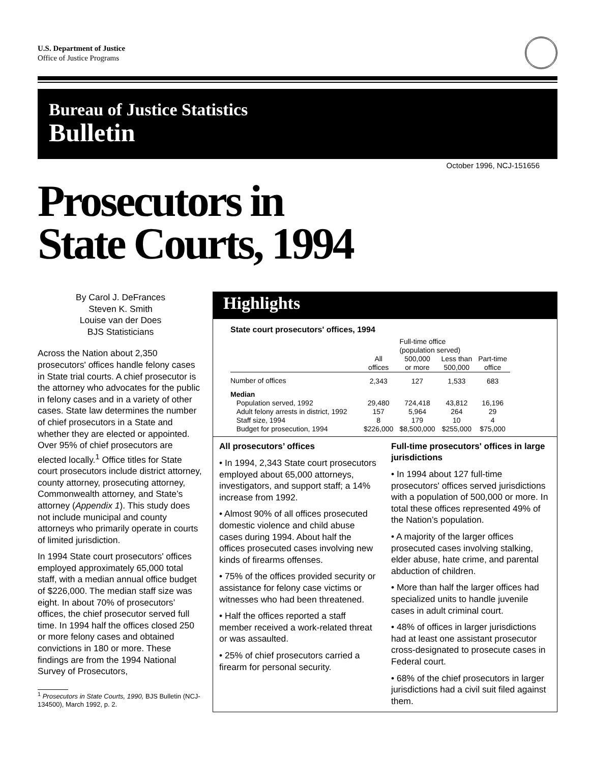U.S. Department of Justice
Office of Justice Programs
Bureau of Justice Statistics
Bulletin
October 1996, NCJ-151656
Prosecutors in
State Courts, 1994
By Carol J. DeFrances
Steven K. Smith
Louise van der Does
BJS Statisticians
Across the Nation about 2,350 prosecutors' offices handle felony cases in State trial courts. A chief prosecutor is the attorney who advocates for the public in felony cases and in a variety of other cases. State law determines the number of chief prosecutors in a State and whether they are elected or appointed. Over 95% of chief prosecutors are elected locally.<sup>1</sup> Office titles for State court prosecutors include district attorney, county attorney, prosecuting attorney, Commonwealth attorney, and State’s attorney (Appendix 1). This study does not include municipal and county attorneys who primarily operate in courts of limited jurisdiction.
In 1994 State court prosecutors' offices employed approximately 65,000 total staff, with a median annual office budget of $226,000. The median staff size was eight. In about 70% of prosecutors’ offices, the chief prosecutor served full time. In 1994 half the offices closed 250 or more felony cases and obtained convictions in 180 or more. These findings are from the 1994 National Survey of Prosecutors,
<sup>1</sup> Prosecutors in State Courts, 1990, BJS Bulletin (NCJ-134500), March 1992, p. 2.
Highlights
State court prosecutors' offices, 1994
| | | Full-time office (population served) | | |
| --- | --- | --- | --- | --- |
| | All offices | 500,000 or more | Less than 500,000 | Part-time office |
| Number of offices | 2,343 | 127 | 1,533 | 683 |
| Median | | | | |
| Population served, 1992 | 29,480 | 724,418 | 43,812 | 16,196 |
| Adult felony arrests in district, 1992 | 157 | 5,964 | 264 | 29 |
| Staff size, 1994 | 8 | 179 | 10 | 4 |
| Budget for prosecution, 1994 | $226,000 | $8,500,000 | $255,000 | $75,000 |
All prosecutors’ offices
• In 1994, 2,343 State court prosecutors employed about 65,000 attorneys, investigators, and support staff; a 14% increase from 1992.
• Almost 90% of all offices prosecuted domestic violence and child abuse cases during 1994. About half the offices prosecuted cases involving new kinds of firearms offenses.
• 75% of the offices provided security or assistance for felony case victims or witnesses who had been threatened.
• Half the offices reported a staff member received a work-related threat or was assaulted.
• 25% of chief prosecutors carried a firearm for personal security.
Full-time prosecutors' offices in large jurisdictions
• In 1994 about 127 full-time prosecutors' offices served jurisdictions with a population of 500,000 or more. In total these offices represented 49% of the Nation’s population.
• A majority of the larger offices prosecuted cases involving stalking, elder abuse, hate crime, and parental abduction of children.
• More than half the larger offices had specialized units to handle juvenile cases in adult criminal court.
• 48% of offices in larger jurisdictions had at least one assistant prosecutor cross-designated to prosecute cases in Federal court.
• 68% of the chief prosecutors in larger jurisdictions had a civil suit filed against them.